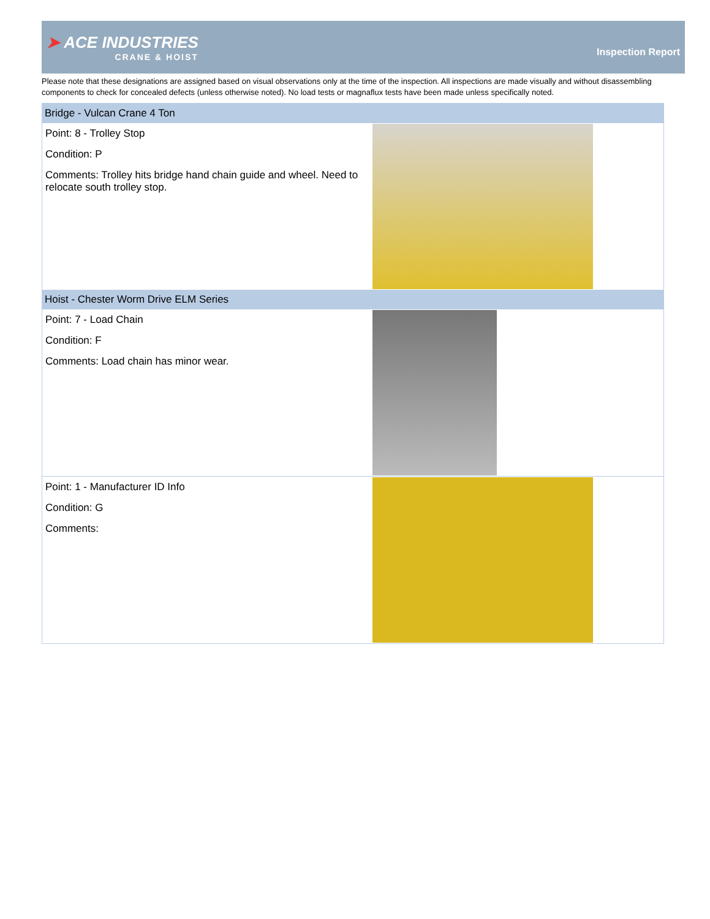➤ ACE INDUSTRIES
CRANE & HOIST
Inspection Report
Please note that these designations are assigned based on visual observations only at the time of the inspection. All inspections are made visually and without disassembling components to check for concealed defects (unless otherwise noted). No load tests or magnaflux tests have been made unless specifically noted.
| Bridge - Vulcan Crane 4 Ton | |
| Point: 8 - Trolley Stop Condition: P Comments: Trolley hits bridge hand chain guide and wheel. Need to relocate south trolley stop. | |
| Hoist - Chester Worm Drive ELM Series | |
| Point: 7 - Load Chain Condition: F Comments: Load chain has minor wear. | |
| Point: 1 - Manufacturer ID Info Condition: G Comments: | |